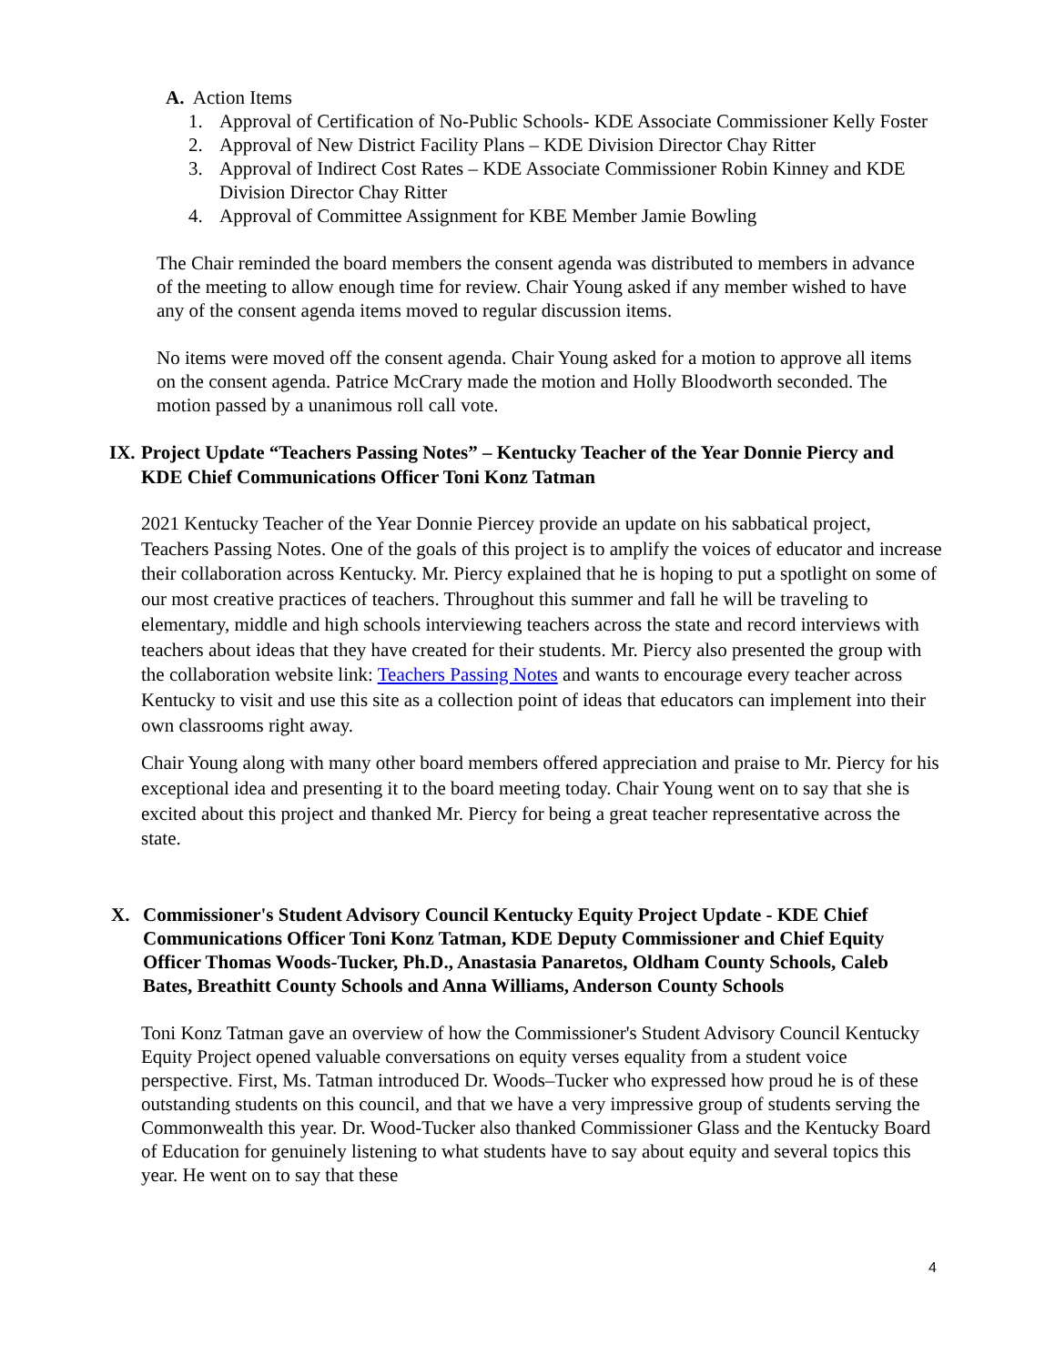A. Action Items
1. Approval of Certification of No-Public Schools- KDE Associate Commissioner Kelly Foster
2. Approval of New District Facility Plans – KDE Division Director Chay Ritter
3. Approval of Indirect Cost Rates – KDE Associate Commissioner Robin Kinney and KDE Division Director Chay Ritter
4. Approval of Committee Assignment for KBE Member Jamie Bowling
The Chair reminded the board members the consent agenda was distributed to members in advance of the meeting to allow enough time for review. Chair Young asked if any member wished to have any of the consent agenda items moved to regular discussion items.
No items were moved off the consent agenda. Chair Young asked for a motion to approve all items on the consent agenda. Patrice McCrary made the motion and Holly Bloodworth seconded. The motion passed by a unanimous roll call vote.
IX. Project Update “Teachers Passing Notes” – Kentucky Teacher of the Year Donnie Piercy and KDE Chief Communications Officer Toni Konz Tatman
2021 Kentucky Teacher of the Year Donnie Piercey provide an update on his sabbatical project, Teachers Passing Notes. One of the goals of this project is to amplify the voices of educator and increase their collaboration across Kentucky. Mr. Piercy explained that he is hoping to put a spotlight on some of our most creative practices of teachers. Throughout this summer and fall he will be traveling to elementary, middle and high schools interviewing teachers across the state and record interviews with teachers about ideas that they have created for their students. Mr. Piercy also presented the group with the collaboration website link: Teachers Passing Notes and wants to encourage every teacher across Kentucky to visit and use this site as a collection point of ideas that educators can implement into their own classrooms right away.
Chair Young along with many other board members offered appreciation and praise to Mr. Piercy for his exceptional idea and presenting it to the board meeting today. Chair Young went on to say that she is excited about this project and thanked Mr. Piercy for being a great teacher representative across the state.
X. Commissioner's Student Advisory Council Kentucky Equity Project Update - KDE Chief Communications Officer Toni Konz Tatman, KDE Deputy Commissioner and Chief Equity Officer Thomas Woods-Tucker, Ph.D., Anastasia Panaretos, Oldham County Schools, Caleb Bates, Breathitt County Schools and Anna Williams, Anderson County Schools
Toni Konz Tatman gave an overview of how the Commissioner's Student Advisory Council Kentucky Equity Project opened valuable conversations on equity verses equality from a student voice perspective. First, Ms. Tatman introduced Dr. Woods–Tucker who expressed how proud he is of these outstanding students on this council, and that we have a very impressive group of students serving the Commonwealth this year. Dr. Wood-Tucker also thanked Commissioner Glass and the Kentucky Board of Education for genuinely listening to what students have to say about equity and several topics this year. He went on to say that these
4